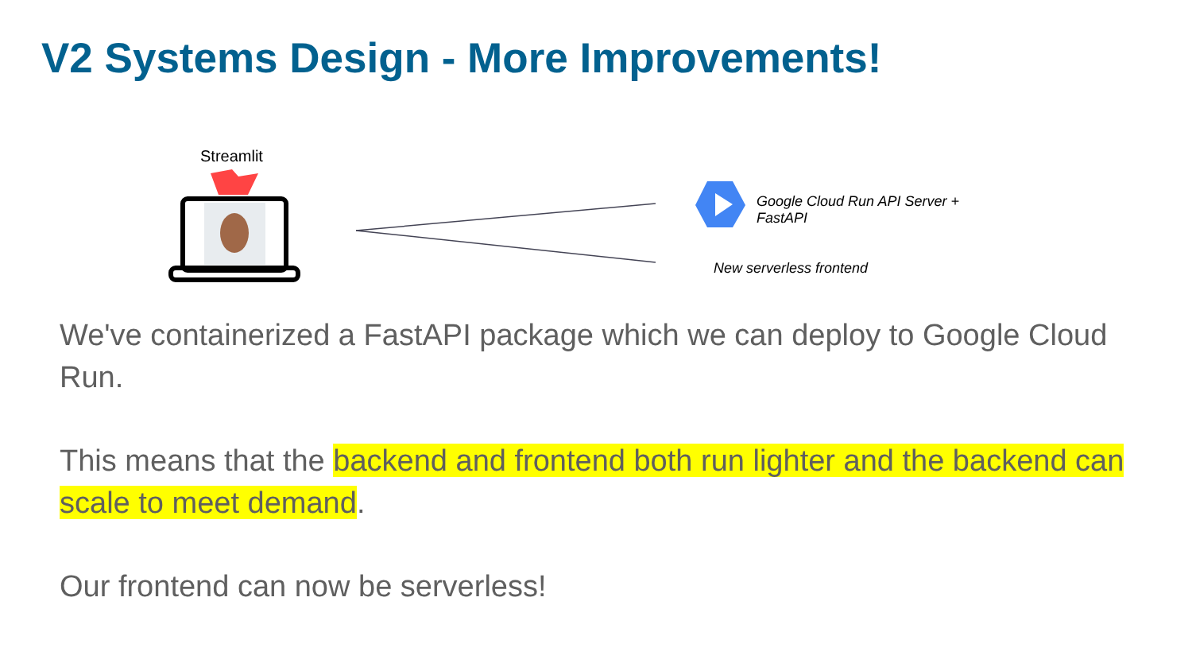V2 Systems Design - More Improvements!
Streamlit
Google Cloud Run API Server +
FastAPI
New serverless frontend
We've containerized a FastAPI package which we can deploy to Google Cloud Run.
This means that the backend and frontend both run lighter and the backend can scale to meet demand.
Our frontend can now be serverless!